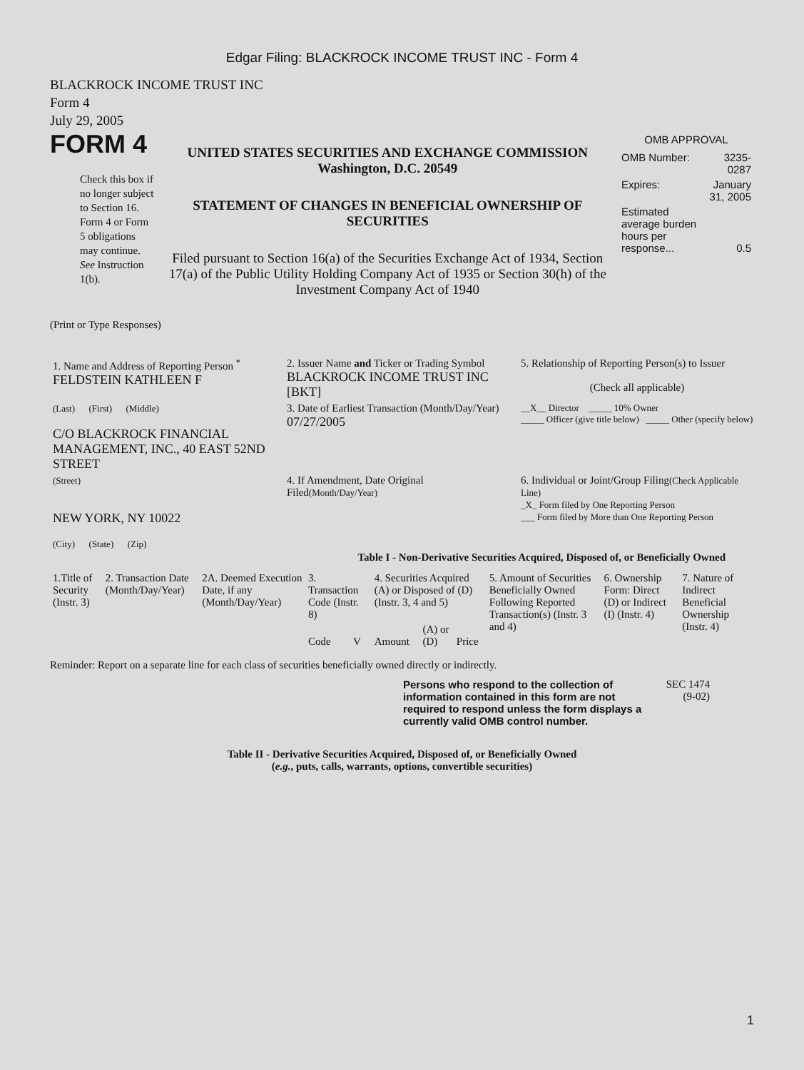Edgar Filing: BLACKROCK INCOME TRUST INC - Form 4
BLACKROCK INCOME TRUST INC
Form 4
July 29, 2005
FORM 4
Check this box if no longer subject to Section 16. Form 4 or Form 5 obligations may continue. See Instruction 1(b).
UNITED STATES SECURITIES AND EXCHANGE COMMISSION
Washington, D.C. 20549
STATEMENT OF CHANGES IN BENEFICIAL OWNERSHIP OF SECURITIES
Filed pursuant to Section 16(a) of the Securities Exchange Act of 1934, Section 17(a) of the Public Utility Holding Company Act of 1935 or Section 30(h) of the Investment Company Act of 1940
OMB APPROVAL
| OMB Number: | 3235-0287 |
| Expires: | January 31, 2005 |
| Estimated average burden hours per response... | 0.5 |
(Print or Type Responses)
| 1. Name and Address of Reporting Person <sup>*</sup> FELDSTEIN KATHLEEN F | 2. Issuer Name and Ticker or Trading Symbol BLACKROCK INCOME TRUST INC [BKT] | 5. Relationship of Reporting Person(s) to Issuer (Check all applicable) |
| (Last) (First) (Middle) C/O BLACKROCK FINANCIAL MANAGEMENT, INC., 40 EAST 52ND STREET | 3. Date of Earliest Transaction (Month/Day/Year) 07/27/2005 | __X__ Director _____ 10% Owner _____ Officer (give title below) _____ Other (specify below) |
| (Street) NEW YORK, NY 10022 (City) (State) (Zip) | 4. If Amendment, Date Original Filed (Month/Day/Year) | 6. Individual or Joint/Group Filing (Check Applicable Line) _X_ Form filed by One Reporting Person ___ Form filed by More than One Reporting Person |
Table I - Non-Derivative Securities Acquired, Disposed of, or Beneficially Owned
| 1.Title of Security (Instr. 3) | 2. Transaction Date (Month/Day/Year) | 2A. Deemed Execution Date, if any (Month/Day/Year) | 3. Transaction Code (Instr. 8) | | 4. Securities Acquired (A) or Disposed of (D) (Instr. 3, 4 and 5) | | | 5. Amount of Securities Beneficially Owned Following Reported Transaction(s) (Instr. 3 and 4) | 6. Ownership Form: Direct (D) or Indirect (I) (Instr. 4) | 7. Nature of Indirect Beneficial Ownership (Instr. 4) |
| --- | --- | --- | --- | --- | --- | --- | --- | --- | --- | --- |
| | | | Code | V | Amount | (A) or (D) | Price | | | |
Reminder: Report on a separate line for each class of securities beneficially owned directly or indirectly.
Persons who respond to the collection of information contained in this form are not required to respond unless the form displays a currently valid OMB control number.
SEC 1474
(9-02)
Table II - Derivative Securities Acquired, Disposed of, or Beneficially Owned
(e.g., puts, calls, warrants, options, convertible securities)
1